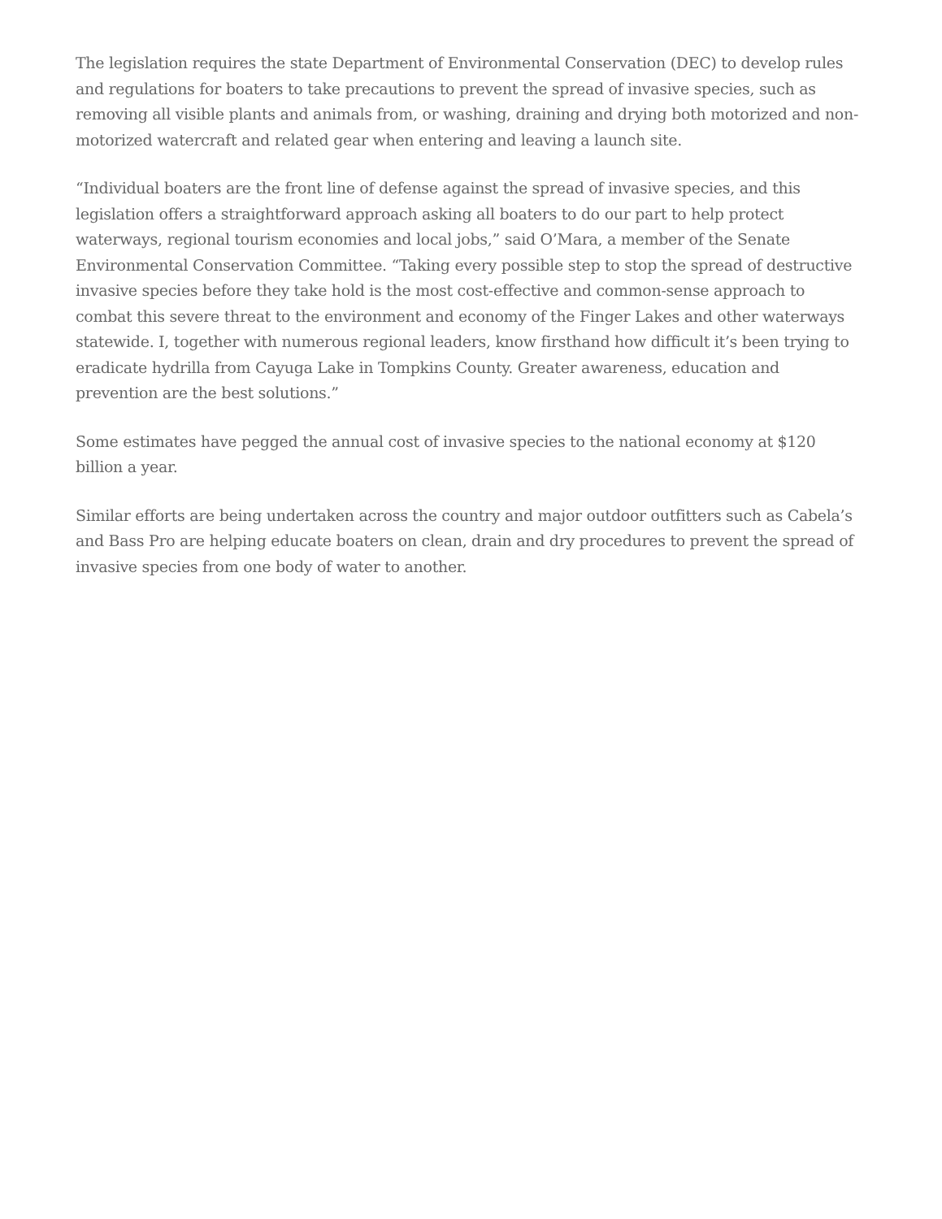The legislation requires the state Department of Environmental Conservation (DEC) to develop rules and regulations for boaters to take precautions to prevent the spread of invasive species, such as removing all visible plants and animals from, or washing, draining and drying both motorized and non-motorized watercraft and related gear when entering and leaving a launch site.
“Individual boaters are the front line of defense against the spread of invasive species, and this legislation offers a straightforward approach asking all boaters to do our part to help protect waterways, regional tourism economies and local jobs,” said O’Mara, a member of the Senate Environmental Conservation Committee. “Taking every possible step to stop the spread of destructive invasive species before they take hold is the most cost-effective and common-sense approach to combat this severe threat to the environment and economy of the Finger Lakes and other waterways statewide. I, together with numerous regional leaders, know firsthand how difficult it’s been trying to eradicate hydrilla from Cayuga Lake in Tompkins County. Greater awareness, education and prevention are the best solutions.”
Some estimates have pegged the annual cost of invasive species to the national economy at $120 billion a year.
Similar efforts are being undertaken across the country and major outdoor outfitters such as Cabela’s and Bass Pro are helping educate boaters on clean, drain and dry procedures to prevent the spread of invasive species from one body of water to another.